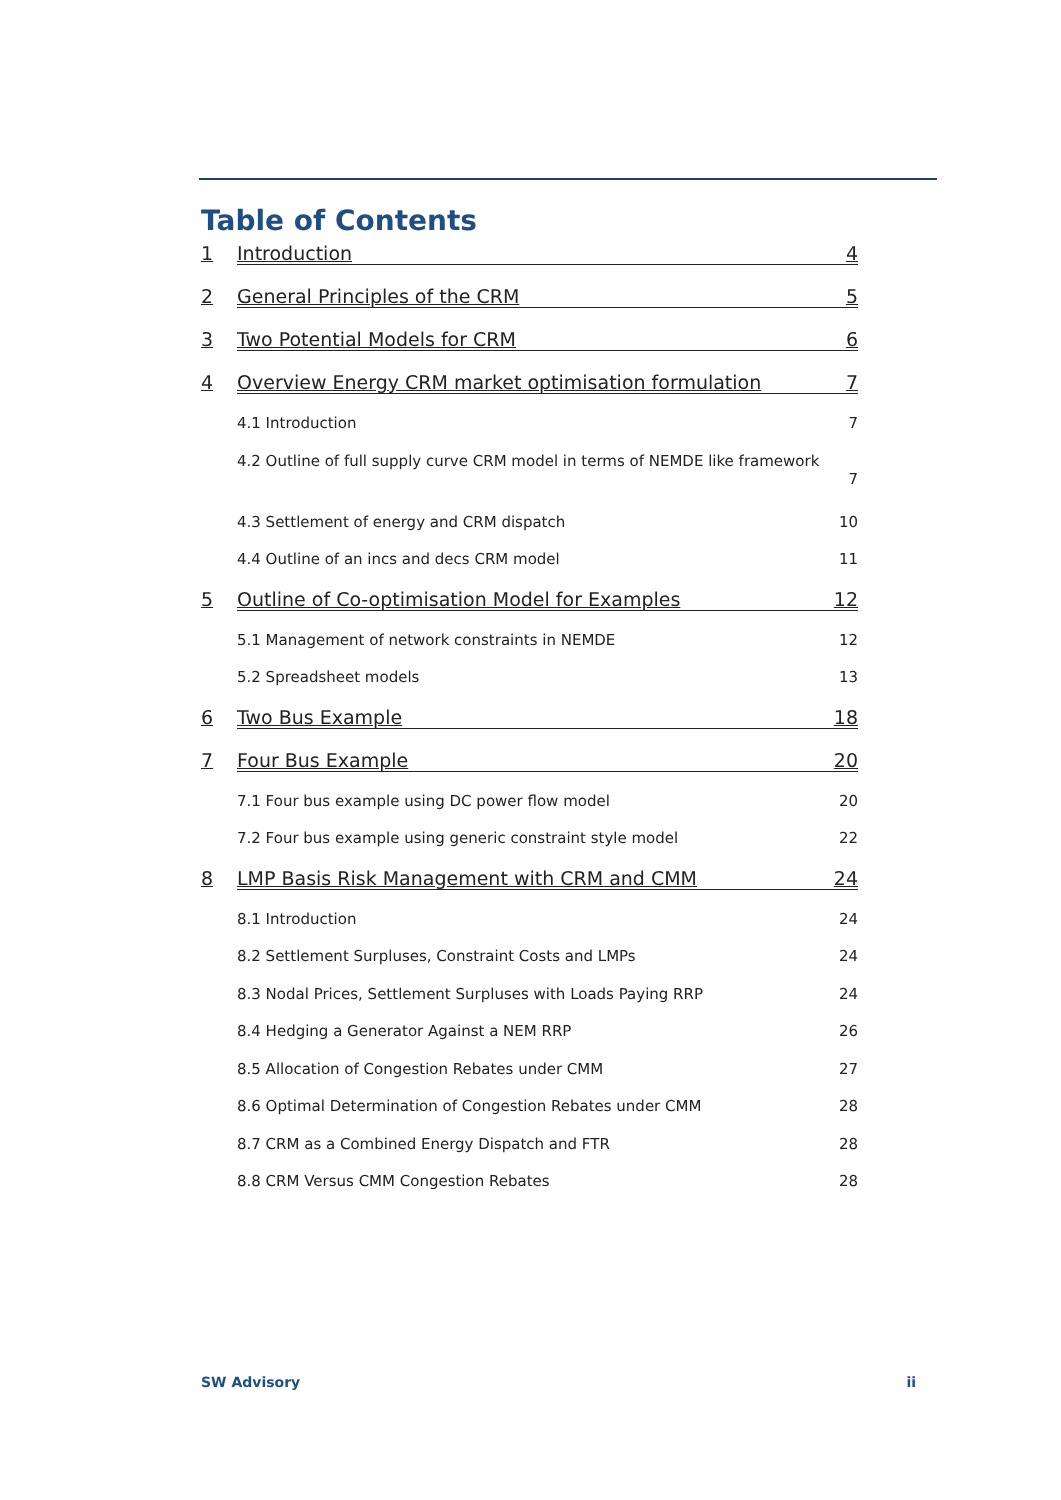Table of Contents
1 Introduction 4
2 General Principles of the CRM 5
3 Two Potential Models for CRM 6
4 Overview Energy CRM market optimisation formulation 7
4.1 Introduction 7
4.2 Outline of full supply curve CRM model in terms of NEMDE like framework
7
4.3 Settlement of energy and CRM dispatch 10
4.4 Outline of an incs and decs CRM model 11
5 Outline of Co-optimisation Model for Examples 12
5.1 Management of network constraints in NEMDE 12
5.2 Spreadsheet models 13
6 Two Bus Example 18
7 Four Bus Example 20
7.1 Four bus example using DC power flow model 20
7.2 Four bus example using generic constraint style model 22
8 LMP Basis Risk Management with CRM and CMM 24
8.1 Introduction 24
8.2 Settlement Surpluses, Constraint Costs and LMPs 24
8.3 Nodal Prices, Settlement Surpluses with Loads Paying RRP 24
8.4 Hedging a Generator Against a NEM RRP 26
8.5 Allocation of Congestion Rebates under CMM 27
8.6 Optimal Determination of Congestion Rebates under CMM 28
8.7 CRM as a Combined Energy Dispatch and FTR 28
8.8 CRM Versus CMM Congestion Rebates 28
SW Advisory ii